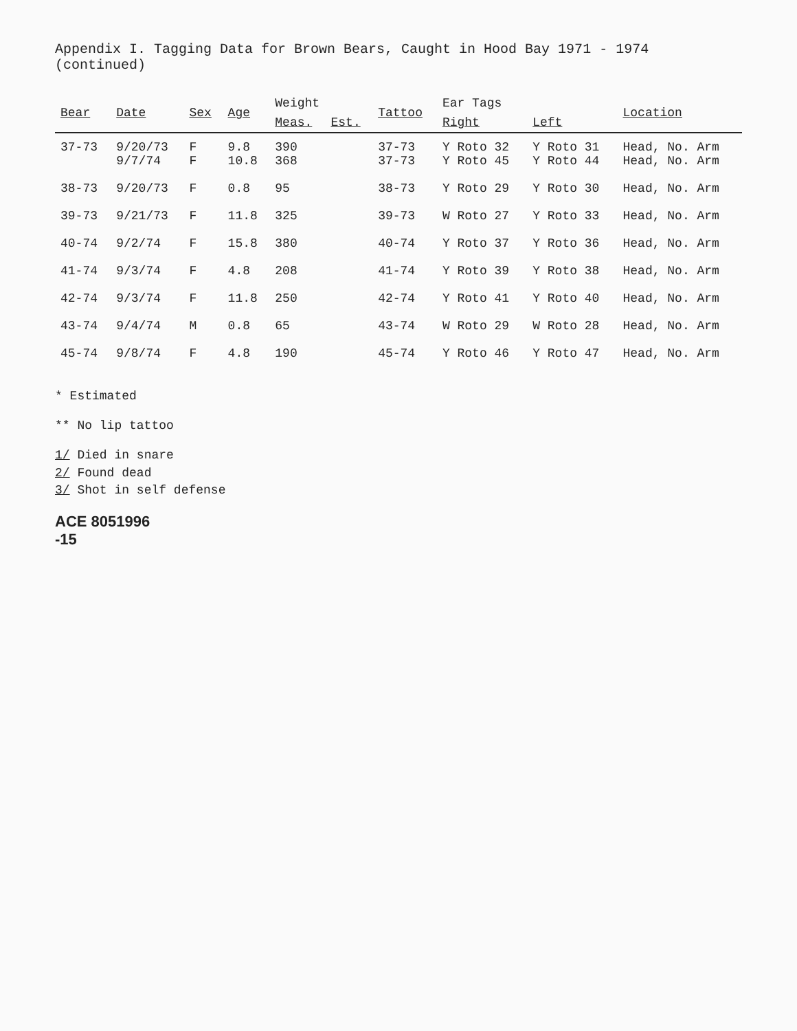Appendix I. Tagging Data for Brown Bears, Caught in Hood Bay 1971 - 1974 (continued)
| Bear | Date | Sex | Age | Weight | | Tattoo | Ear Tags | | Location |
| --- | --- | --- | --- | --- | --- | --- | --- | --- | --- |
| | | | | Meas. | Est. | | Right | Left | |
| 37-73 | 9/20/73 9/7/74 | F F | 9.8 10.8 | 390 368 | | 37-73 37-73 | Y Roto 32 Y Roto 45 | Y Roto 31 Y Roto 44 | Head, No. Arm Head, No. Arm |
| 38-73 | 9/20/73 | F | 0.8 | 95 | | 38-73 | Y Roto 29 | Y Roto 30 | Head, No. Arm |
| 39-73 | 9/21/73 | F | 11.8 | 325 | | 39-73 | W Roto 27 | Y Roto 33 | Head, No. Arm |
| 40-74 | 9/2/74 | F | 15.8 | 380 | | 40-74 | Y Roto 37 | Y Roto 36 | Head, No. Arm |
| 41-74 | 9/3/74 | F | 4.8 | 208 | | 41-74 | Y Roto 39 | Y Roto 38 | Head, No. Arm |
| 42-74 | 9/3/74 | F | 11.8 | 250 | | 42-74 | Y Roto 41 | Y Roto 40 | Head, No. Arm |
| 43-74 | 9/4/74 | M | 0.8 | 65 | | 43-74 | W Roto 29 | W Roto 28 | Head, No. Arm |
| 45-74 | 9/8/74 | F | 4.8 | 190 | | 45-74 | Y Roto 46 | Y Roto 47 | Head, No. Arm |
* Estimated
** No lip tattoo
1/ Died in snare
2/ Found dead
3/ Shot in self defense
ACE 8051996
-15